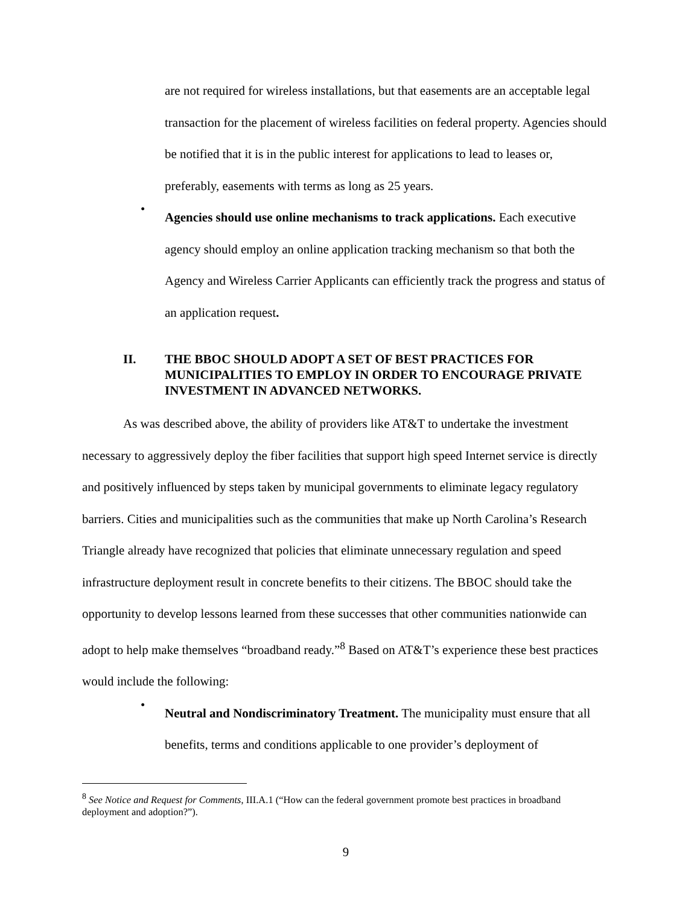are not required for wireless installations, but that easements are an acceptable legal transaction for the placement of wireless facilities on federal property. Agencies should be notified that it is in the public interest for applications to lead to leases or, preferably, easements with terms as long as 25 years.
•
Agencies should use online mechanisms to track applications. Each executive agency should employ an online application tracking mechanism so that both the Agency and Wireless Carrier Applicants can efficiently track the progress and status of an application request.
II. THE BBOC SHOULD ADOPT A SET OF BEST PRACTICES FOR MUNICIPALITIES TO EMPLOY IN ORDER TO ENCOURAGE PRIVATE INVESTMENT IN ADVANCED NETWORKS.
As was described above, the ability of providers like AT&T to undertake the investment necessary to aggressively deploy the fiber facilities that support high speed Internet service is directly and positively influenced by steps taken by municipal governments to eliminate legacy regulatory barriers. Cities and municipalities such as the communities that make up North Carolina’s Research Triangle already have recognized that policies that eliminate unnecessary regulation and speed infrastructure deployment result in concrete benefits to their citizens. The BBOC should take the opportunity to develop lessons learned from these successes that other communities nationwide can adopt to help make themselves “broadband ready.”<sup>8</sup> Based on AT&T’s experience these best practices would include the following:
•
Neutral and Nondiscriminatory Treatment. The municipality must ensure that all benefits, terms and conditions applicable to one provider’s deployment of
<sup>8</sup> See Notice and Request for Comments, III.A.1 (“How can the federal government promote best practices in broadband deployment and adoption?”).
9